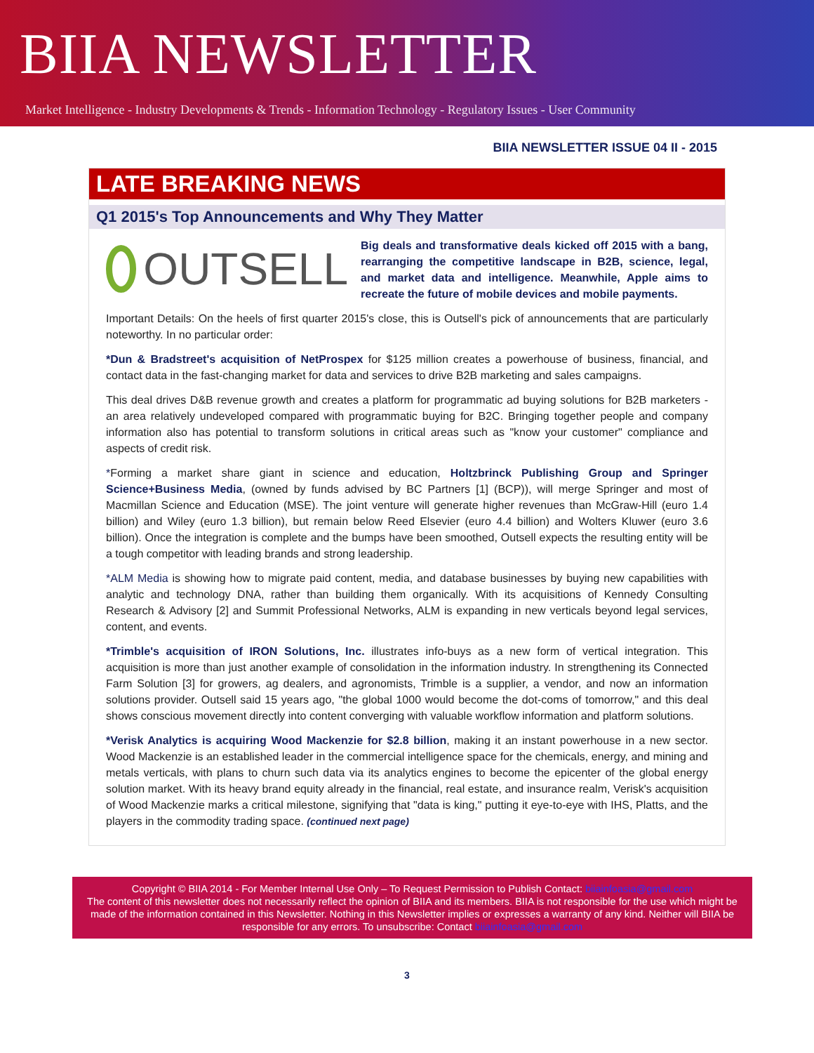BIIA NEWSLETTER
Market Intelligence - Industry Developments & Trends - Information Technology - Regulatory Issues - User Community
BIIA NEWSLETTER ISSUE 04 II - 2015
LATE BREAKING NEWS
Q1 2015's Top Announcements and Why They Matter
OUTSELL
Big deals and transformative deals kicked off 2015 with a bang, rearranging the competitive landscape in B2B, science, legal, and market data and intelligence. Meanwhile, Apple aims to recreate the future of mobile devices and mobile payments.
Important Details: On the heels of first quarter 2015's close, this is Outsell's pick of announcements that are particularly noteworthy. In no particular order:
*Dun & Bradstreet's acquisition of NetProspex for $125 million creates a powerhouse of business, financial, and contact data in the fast-changing market for data and services to drive B2B marketing and sales campaigns.
This deal drives D&B revenue growth and creates a platform for programmatic ad buying solutions for B2B marketers - an area relatively undeveloped compared with programmatic buying for B2C. Bringing together people and company information also has potential to transform solutions in critical areas such as "know your customer" compliance and aspects of credit risk.
*Forming a market share giant in science and education, Holtzbrinck Publishing Group and Springer Science+Business Media, (owned by funds advised by BC Partners [1] (BCP)), will merge Springer and most of Macmillan Science and Education (MSE). The joint venture will generate higher revenues than McGraw-Hill (euro 1.4 billion) and Wiley (euro 1.3 billion), but remain below Reed Elsevier (euro 4.4 billion) and Wolters Kluwer (euro 3.6 billion). Once the integration is complete and the bumps have been smoothed, Outsell expects the resulting entity will be a tough competitor with leading brands and strong leadership.
*ALM Media is showing how to migrate paid content, media, and database businesses by buying new capabilities with analytic and technology DNA, rather than building them organically. With its acquisitions of Kennedy Consulting Research & Advisory [2] and Summit Professional Networks, ALM is expanding in new verticals beyond legal services, content, and events.
*Trimble's acquisition of IRON Solutions, Inc. illustrates info-buys as a new form of vertical integration. This acquisition is more than just another example of consolidation in the information industry. In strengthening its Connected Farm Solution [3] for growers, ag dealers, and agronomists, Trimble is a supplier, a vendor, and now an information solutions provider. Outsell said 15 years ago, "the global 1000 would become the dot-coms of tomorrow," and this deal shows conscious movement directly into content converging with valuable workflow information and platform solutions.
*Verisk Analytics is acquiring Wood Mackenzie for $2.8 billion, making it an instant powerhouse in a new sector. Wood Mackenzie is an established leader in the commercial intelligence space for the chemicals, energy, and mining and metals verticals, with plans to churn such data via its analytics engines to become the epicenter of the global energy solution market. With its heavy brand equity already in the financial, real estate, and insurance realm, Verisk's acquisition of Wood Mackenzie marks a critical milestone, signifying that "data is king," putting it eye-to-eye with IHS, Platts, and the players in the commodity trading space. (continued next page)
Copyright © BIIA 2014 - For Member Internal Use Only – To Request Permission to Publish Contact: biiainfoasia@gmail.com
The content of this newsletter does not necessarily reflect the opinion of BIIA and its members. BIIA is not responsible for the use which might be made of the information contained in this Newsletter. Nothing in this Newsletter implies or expresses a warranty of any kind. Neither will BIIA be responsible for any errors. To unsubscribe: Contact biiainfoasia@gmail.com
3